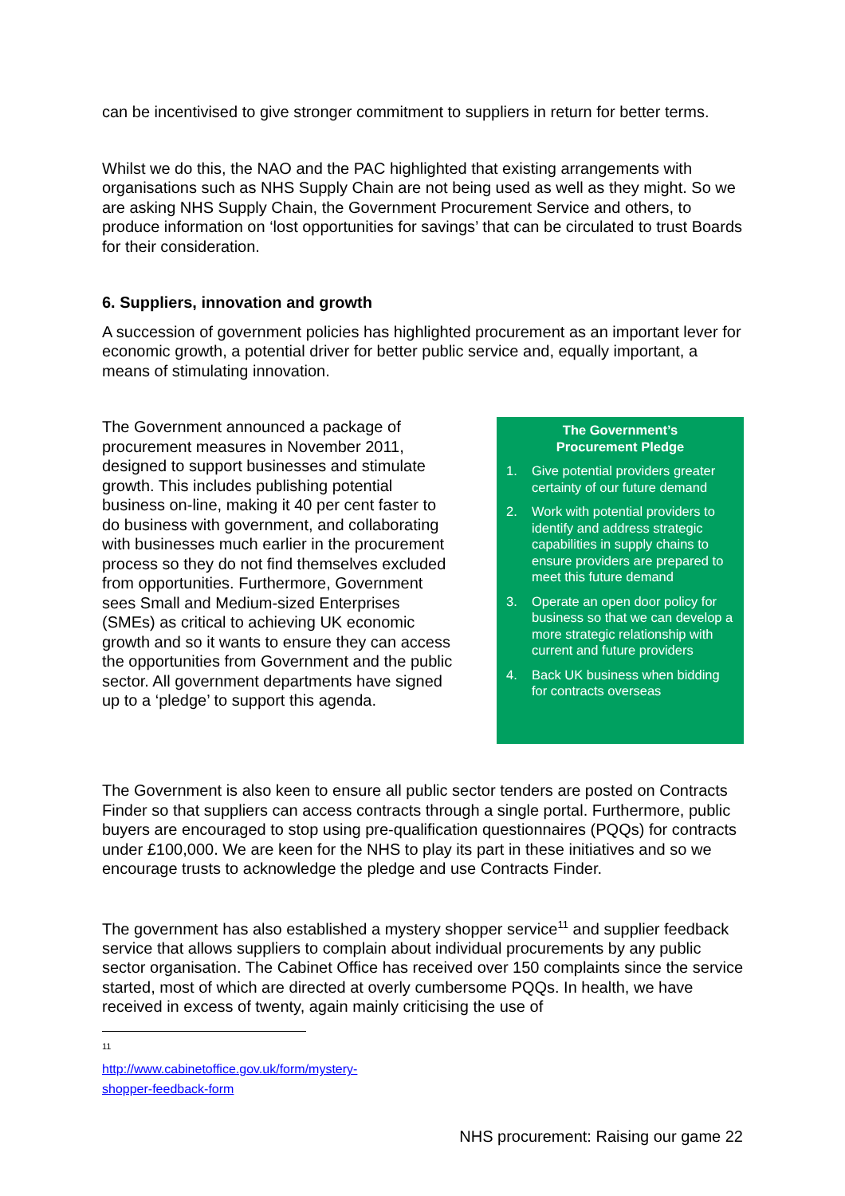can be incentivised to give stronger commitment to suppliers in return for better terms.
Whilst we do this, the NAO and the PAC highlighted that existing arrangements with organisations such as NHS Supply Chain are not being used as well as they might. So we are asking NHS Supply Chain, the Government Procurement Service and others, to produce information on ‘lost opportunities for savings’ that can be circulated to trust Boards for their consideration.
6. Suppliers, innovation and growth
A succession of government policies has highlighted procurement as an important lever for economic growth, a potential driver for better public service and, equally important, a means of stimulating innovation.
The Government announced a package of procurement measures in November 2011, designed to support businesses and stimulate growth. This includes publishing potential business on-line, making it 40 per cent faster to do business with government, and collaborating with businesses much earlier in the procurement process so they do not find themselves excluded from opportunities. Furthermore, Government sees Small and Medium-sized Enterprises (SMEs) as critical to achieving UK economic growth and so it wants to ensure they can access the opportunities from Government and the public sector. All government departments have signed up to a ‘pledge’ to support this agenda.
The Government’s
Procurement Pledge
1. Give potential providers greater certainty of our future demand
2. Work with potential providers to identify and address strategic capabilities in supply chains to ensure providers are prepared to meet this future demand
3. Operate an open door policy for business so that we can develop a more strategic relationship with current and future providers
4. Back UK business when bidding for contracts overseas
The Government is also keen to ensure all public sector tenders are posted on Contracts Finder so that suppliers can access contracts through a single portal. Furthermore, public buyers are encouraged to stop using pre-qualification questionnaires (PQQs) for contracts under £100,000. We are keen for the NHS to play its part in these initiatives and so we encourage trusts to acknowledge the pledge and use Contracts Finder.
The government has also established a mystery shopper service<sup>11</sup> and supplier feedback service that allows suppliers to complain about individual procurements by any public sector organisation. The Cabinet Office has received over 150 complaints since the service started, most of which are directed at overly cumbersome PQQs. In health, we have received in excess of twenty, again mainly criticising the use of
<sup>11</sup> http://www.cabinetoffice.gov.uk/form/mystery-shopper-feedback-form
NHS procurement: Raising our game 22